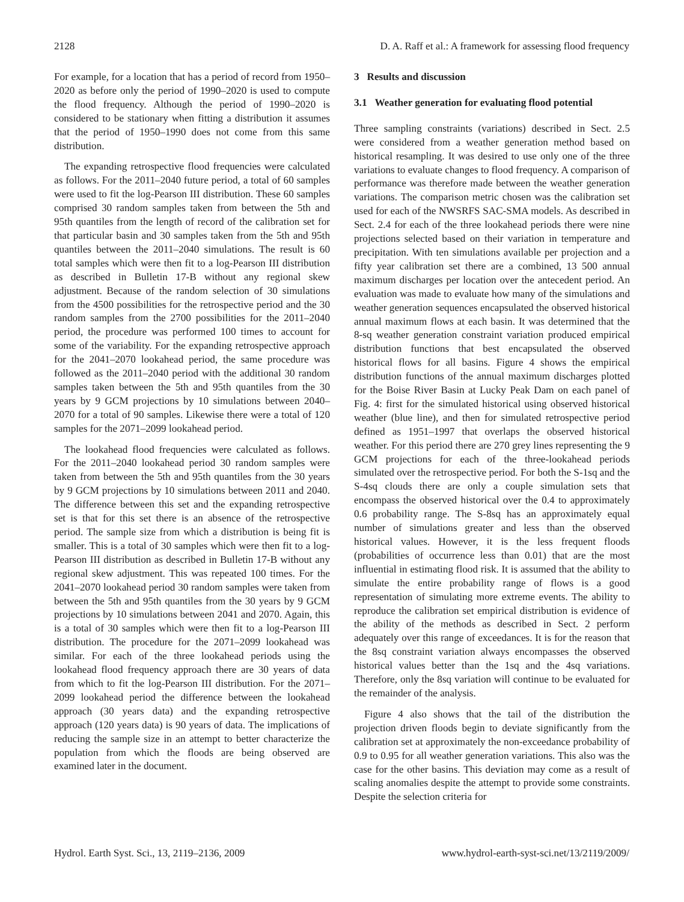2128 D. A. Raff et al.: A framework for assessing flood frequency
For example, for a location that has a period of record from 1950–2020 as before only the period of 1990–2020 is used to compute the flood frequency. Although the period of 1990–2020 is considered to be stationary when fitting a distribution it assumes that the period of 1950–1990 does not come from this same distribution.
The expanding retrospective flood frequencies were calculated as follows. For the 2011–2040 future period, a total of 60 samples were used to fit the log-Pearson III distribution. These 60 samples comprised 30 random samples taken from between the 5th and 95th quantiles from the length of record of the calibration set for that particular basin and 30 samples taken from the 5th and 95th quantiles between the 2011–2040 simulations. The result is 60 total samples which were then fit to a log-Pearson III distribution as described in Bulletin 17-B without any regional skew adjustment. Because of the random selection of 30 simulations from the 4500 possibilities for the retrospective period and the 30 random samples from the 2700 possibilities for the 2011–2040 period, the procedure was performed 100 times to account for some of the variability. For the expanding retrospective approach for the 2041–2070 lookahead period, the same procedure was followed as the 2011–2040 period with the additional 30 random samples taken between the 5th and 95th quantiles from the 30 years by 9 GCM projections by 10 simulations between 2040–2070 for a total of 90 samples. Likewise there were a total of 120 samples for the 2071–2099 lookahead period.
The lookahead flood frequencies were calculated as follows. For the 2011–2040 lookahead period 30 random samples were taken from between the 5th and 95th quantiles from the 30 years by 9 GCM projections by 10 simulations between 2011 and 2040. The difference between this set and the expanding retrospective set is that for this set there is an absence of the retrospective period. The sample size from which a distribution is being fit is smaller. This is a total of 30 samples which were then fit to a log-Pearson III distribution as described in Bulletin 17-B without any regional skew adjustment. This was repeated 100 times. For the 2041–2070 lookahead period 30 random samples were taken from between the 5th and 95th quantiles from the 30 years by 9 GCM projections by 10 simulations between 2041 and 2070. Again, this is a total of 30 samples which were then fit to a log-Pearson III distribution. The procedure for the 2071–2099 lookahead was similar. For each of the three lookahead periods using the lookahead flood frequency approach there are 30 years of data from which to fit the log-Pearson III distribution. For the 2071–2099 lookahead period the difference between the lookahead approach (30 years data) and the expanding retrospective approach (120 years data) is 90 years of data. The implications of reducing the sample size in an attempt to better characterize the population from which the floods are being observed are examined later in the document.
3 Results and discussion
3.1 Weather generation for evaluating flood potential
Three sampling constraints (variations) described in Sect. 2.5 were considered from a weather generation method based on historical resampling. It was desired to use only one of the three variations to evaluate changes to flood frequency. A comparison of performance was therefore made between the weather generation variations. The comparison metric chosen was the calibration set used for each of the NWSRFS SAC-SMA models. As described in Sect. 2.4 for each of the three lookahead periods there were nine projections selected based on their variation in temperature and precipitation. With ten simulations available per projection and a fifty year calibration set there are a combined, 13 500 annual maximum discharges per location over the antecedent period. An evaluation was made to evaluate how many of the simulations and weather generation sequences encapsulated the observed historical annual maximum flows at each basin. It was determined that the 8-sq weather generation constraint variation produced empirical distribution functions that best encapsulated the observed historical flows for all basins. Figure 4 shows the empirical distribution functions of the annual maximum discharges plotted for the Boise River Basin at Lucky Peak Dam on each panel of Fig. 4: first for the simulated historical using observed historical weather (blue line), and then for simulated retrospective period defined as 1951–1997 that overlaps the observed historical weather. For this period there are 270 grey lines representing the 9 GCM projections for each of the three-lookahead periods simulated over the retrospective period. For both the S-1sq and the S-4sq clouds there are only a couple simulation sets that encompass the observed historical over the 0.4 to approximately 0.6 probability range. The S-8sq has an approximately equal number of simulations greater and less than the observed historical values. However, it is the less frequent floods (probabilities of occurrence less than 0.01) that are the most influential in estimating flood risk. It is assumed that the ability to simulate the entire probability range of flows is a good representation of simulating more extreme events. The ability to reproduce the calibration set empirical distribution is evidence of the ability of the methods as described in Sect. 2 perform adequately over this range of exceedances. It is for the reason that the 8sq constraint variation always encompasses the observed historical values better than the 1sq and the 4sq variations. Therefore, only the 8sq variation will continue to be evaluated for the remainder of the analysis.
Figure 4 also shows that the tail of the distribution the projection driven floods begin to deviate significantly from the calibration set at approximately the non-exceedance probability of 0.9 to 0.95 for all weather generation variations. This also was the case for the other basins. This deviation may come as a result of scaling anomalies despite the attempt to provide some constraints. Despite the selection criteria for
Hydrol. Earth Syst. Sci., 13, 2119–2136, 2009 www.hydrol-earth-syst-sci.net/13/2119/2009/